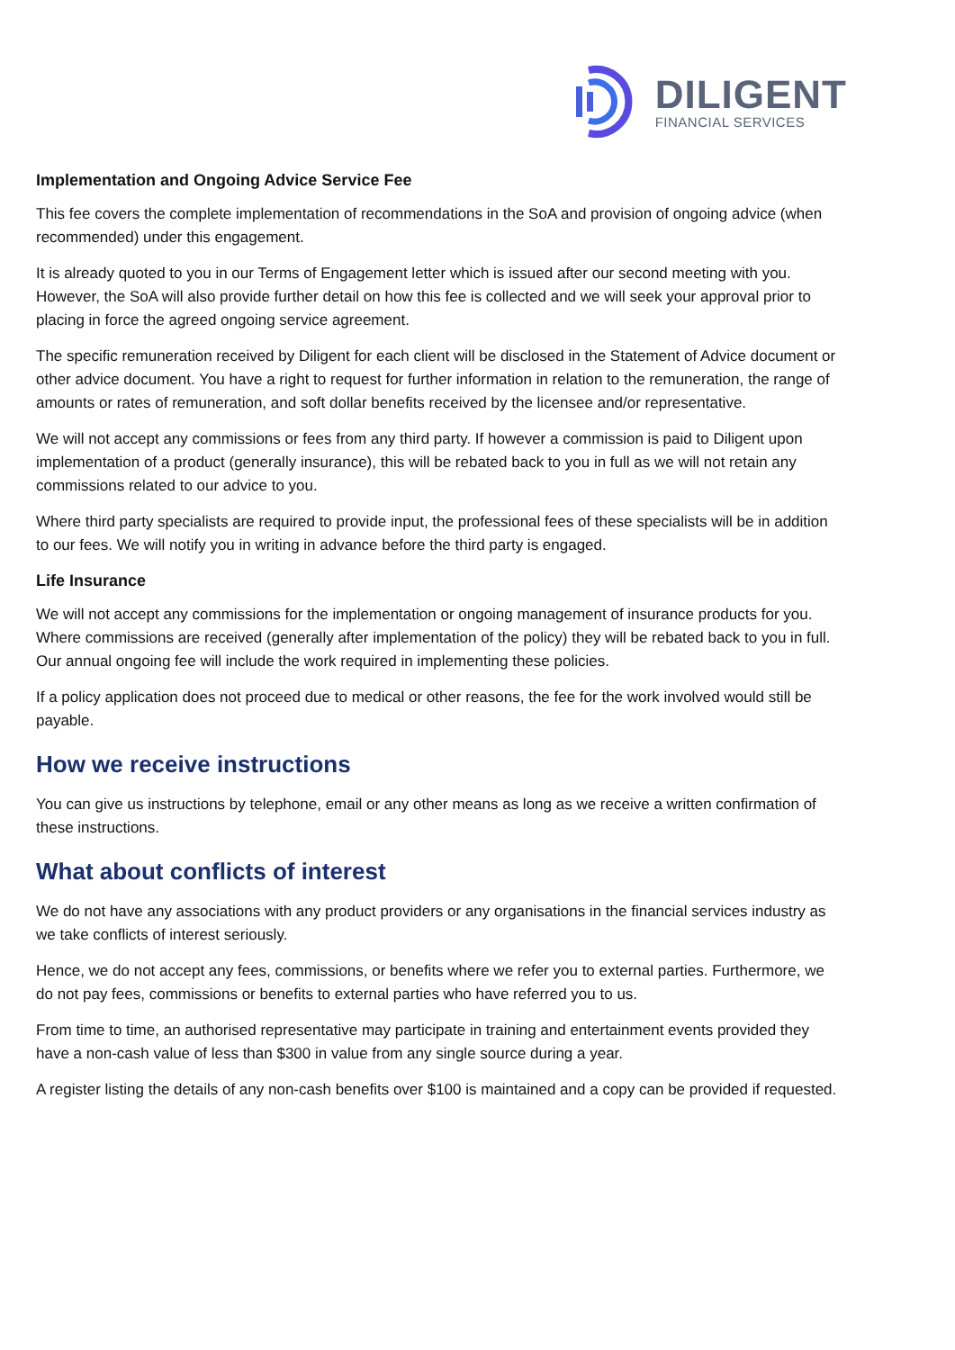DILIGENT
FINANCIAL SERVICES
Implementation and Ongoing Advice Service Fee
This fee covers the complete implementation of recommendations in the SoA and provision of ongoing advice (when recommended) under this engagement.
It is already quoted to you in our Terms of Engagement letter which is issued after our second meeting with you. However, the SoA will also provide further detail on how this fee is collected and we will seek your approval prior to placing in force the agreed ongoing service agreement.
The specific remuneration received by Diligent for each client will be disclosed in the Statement of Advice document or other advice document. You have a right to request for further information in relation to the remuneration, the range of amounts or rates of remuneration, and soft dollar benefits received by the licensee and/or representative.
We will not accept any commissions or fees from any third party. If however a commission is paid to Diligent upon implementation of a product (generally insurance), this will be rebated back to you in full as we will not retain any commissions related to our advice to you.
Where third party specialists are required to provide input, the professional fees of these specialists will be in addition to our fees. We will notify you in writing in advance before the third party is engaged.
Life Insurance
We will not accept any commissions for the implementation or ongoing management of insurance products for you. Where commissions are received (generally after implementation of the policy) they will be rebated back to you in full. Our annual ongoing fee will include the work required in implementing these policies.
If a policy application does not proceed due to medical or other reasons, the fee for the work involved would still be payable.
How we receive instructions
You can give us instructions by telephone, email or any other means as long as we receive a written confirmation of these instructions.
What about conflicts of interest
We do not have any associations with any product providers or any organisations in the financial services industry as we take conflicts of interest seriously.
Hence, we do not accept any fees, commissions, or benefits where we refer you to external parties. Furthermore, we do not pay fees, commissions or benefits to external parties who have referred you to us.
From time to time, an authorised representative may participate in training and entertainment events provided they have a non-cash value of less than $300 in value from any single source during a year.
A register listing the details of any non-cash benefits over $100 is maintained and a copy can be provided if requested.